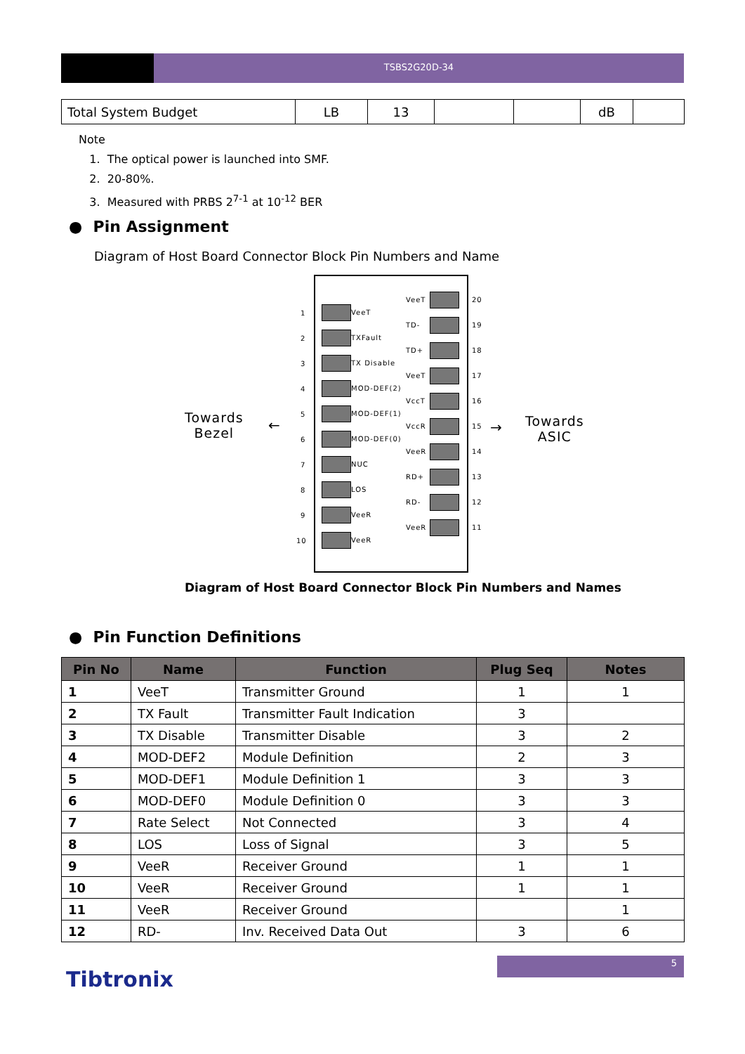TSBS2G20D-34
| Total System Budget | LB | 13 | | | dB | |
Note
1. The optical power is launched into SMF.
2. 20-80%.
3. Measured with PRBS 2<sup>7-1</sup> at 10<sup>-12</sup> BER
● Pin Assignment
Diagram of Host Board Connector Block Pin Numbers and Name
Towards
Bezel
← →
Towards
ASIC
VeeT
1
TXFault
2
TX Disable
3
MOD-DEF(2)
4
MOD-DEF(1)
5
MOD-DEF(0)
6
NUC
7
LOS
8
VeeR
9
VeeR
10
VeeT 20
TD- 19
TD+ 18
VeeT 17
VccT 16
VccR 15
VeeR 14
RD+ 13
RD- 12
VeeR 11
Diagram of Host Board Connector Block Pin Numbers and Names
● Pin Function Definitions
| Pin No | Name | Function | Plug Seq | Notes |
| --- | --- | --- | --- | --- |
| 1 | VeeT | Transmitter Ground | 1 | 1 |
| 2 | TX Fault | Transmitter Fault Indication | 3 | |
| 3 | TX Disable | Transmitter Disable | 3 | 2 |
| 4 | MOD-DEF2 | Module Definition | 2 | 3 |
| 5 | MOD-DEF1 | Module Definition 1 | 3 | 3 |
| 6 | MOD-DEF0 | Module Definition 0 | 3 | 3 |
| 7 | Rate Select | Not Connected | 3 | 4 |
| 8 | LOS | Loss of Signal | 3 | 5 |
| 9 | VeeR | Receiver Ground | 1 | 1 |
| 10 | VeeR | Receiver Ground | 1 | 1 |
| 11 | VeeR | Receiver Ground | | 1 |
| 12 | RD- | Inv. Received Data Out | 3 | 6 |
5
Tibtronix